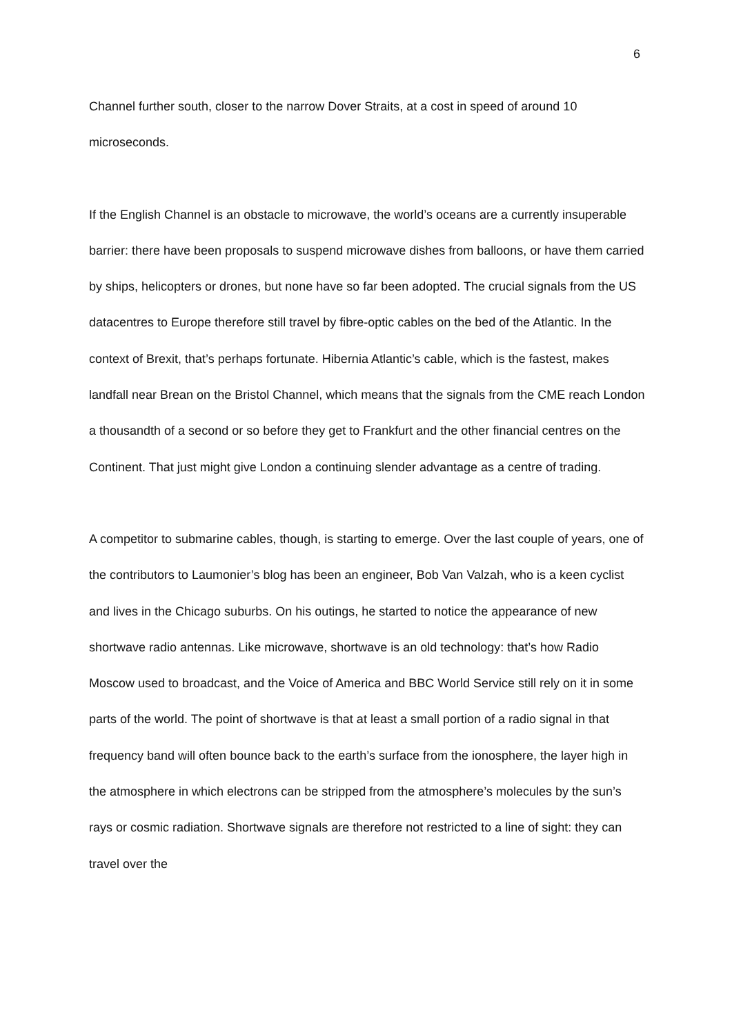6
Channel further south, closer to the narrow Dover Straits, at a cost in speed of around 10 microseconds.
If the English Channel is an obstacle to microwave, the world’s oceans are a currently insuperable barrier: there have been proposals to suspend microwave dishes from balloons, or have them carried by ships, helicopters or drones, but none have so far been adopted. The crucial signals from the US datacentres to Europe therefore still travel by fibre-optic cables on the bed of the Atlantic. In the context of Brexit, that’s perhaps fortunate. Hibernia Atlantic’s cable, which is the fastest, makes landfall near Brean on the Bristol Channel, which means that the signals from the CME reach London a thousandth of a second or so before they get to Frankfurt and the other financial centres on the Continent. That just might give London a continuing slender advantage as a centre of trading.
A competitor to submarine cables, though, is starting to emerge. Over the last couple of years, one of the contributors to Laumonier’s blog has been an engineer, Bob Van Valzah, who is a keen cyclist and lives in the Chicago suburbs. On his outings, he started to notice the appearance of new shortwave radio antennas. Like microwave, shortwave is an old technology: that’s how Radio Moscow used to broadcast, and the Voice of America and BBC World Service still rely on it in some parts of the world. The point of shortwave is that at least a small portion of a radio signal in that frequency band will often bounce back to the earth’s surface from the ionosphere, the layer high in the atmosphere in which electrons can be stripped from the atmosphere’s molecules by the sun’s rays or cosmic radiation. Shortwave signals are therefore not restricted to a line of sight: they can travel over the